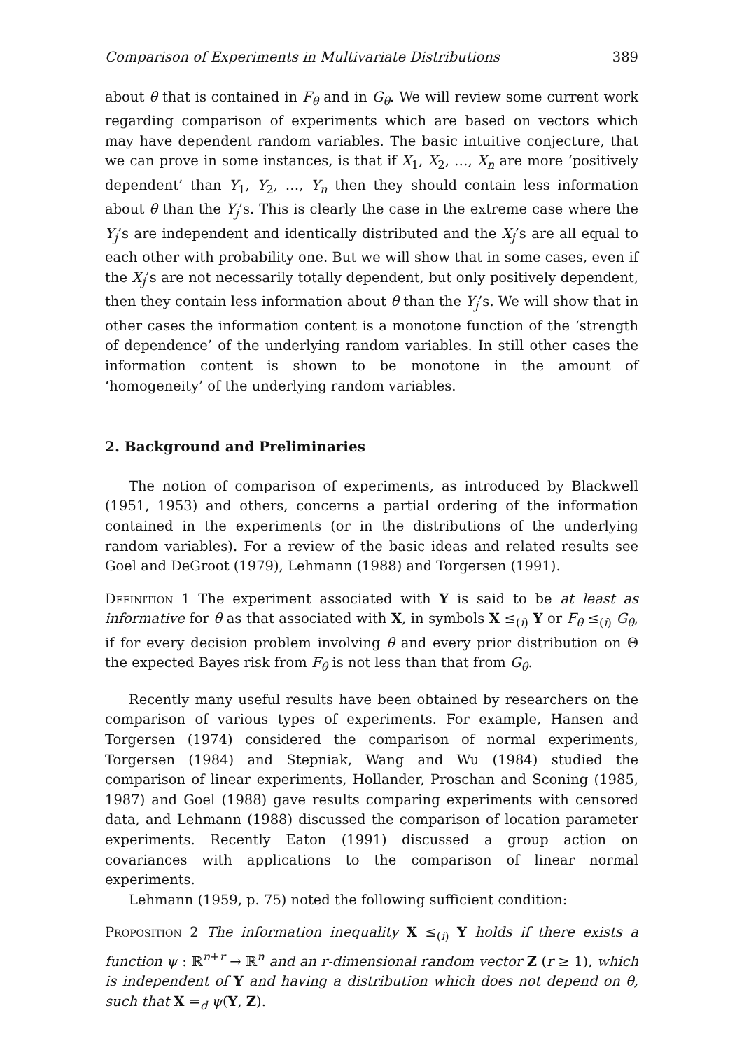Comparison of Experiments in Multivariate Distributions 389
about θ that is contained in F<sub>θ</sub> and in G<sub>θ</sub>. We will review some current work regarding comparison of experiments which are based on vectors which may have dependent random variables. The basic intuitive conjecture, that we can prove in some instances, is that if X<sub>1</sub>, X<sub>2</sub>, …, X<sub>n</sub> are more ‘positively dependent’ than Y<sub>1</sub>, Y<sub>2</sub>, …, Y<sub>n</sub> then they should contain less information about θ than the Y<sub>j</sub>’s. This is clearly the case in the extreme case where the Y<sub>j</sub>’s are independent and identically distributed and the X<sub>j</sub>’s are all equal to each other with probability one. But we will show that in some cases, even if the X<sub>j</sub>’s are not necessarily totally dependent, but only positively dependent, then they contain less information about θ than the Y<sub>j</sub>’s. We will show that in other cases the information content is a monotone function of the ‘strength of dependence’ of the underlying random variables. In still other cases the information content is shown to be monotone in the amount of ‘homogeneity’ of the underlying random variables.
2. Background and Preliminaries
The notion of comparison of experiments, as introduced by Blackwell (1951, 1953) and others, concerns a partial ordering of the information contained in the experiments (or in the distributions of the underlying random variables). For a review of the basic ideas and related results see Goel and DeGroot (1979), Lehmann (1988) and Torgersen (1991).
Definition 1 The experiment associated with Y is said to be at least as informative for θ as that associated with X, in symbols X ≤<sub>(i)</sub> Y or F<sub>θ</sub> ≤<sub>(i)</sub> G<sub>θ</sub>, if for every decision problem involving θ and every prior distribution on Θ the expected Bayes risk from F<sub>θ</sub> is not less than that from G<sub>θ</sub>.
Recently many useful results have been obtained by researchers on the comparison of various types of experiments. For example, Hansen and Torgersen (1974) considered the comparison of normal experiments, Torgersen (1984) and Stepniak, Wang and Wu (1984) studied the comparison of linear experiments, Hollander, Proschan and Sconing (1985, 1987) and Goel (1988) gave results comparing experiments with censored data, and Lehmann (1988) discussed the comparison of location parameter experiments. Recently Eaton (1991) discussed a group action on covariances with applications to the comparison of linear normal experiments.
Lehmann (1959, p. 75) noted the following sufficient condition:
Proposition 2 The information inequality X ≤<sub>(i)</sub> Y holds if there exists a function ψ : ℝ<sup>n+r</sup> → ℝ<sup>n</sup> and an r-dimensional random vector Z (r ≥ 1), which is independent of Y and having a distribution which does not depend on θ, such that X =<sub>d</sub> ψ(Y, Z).